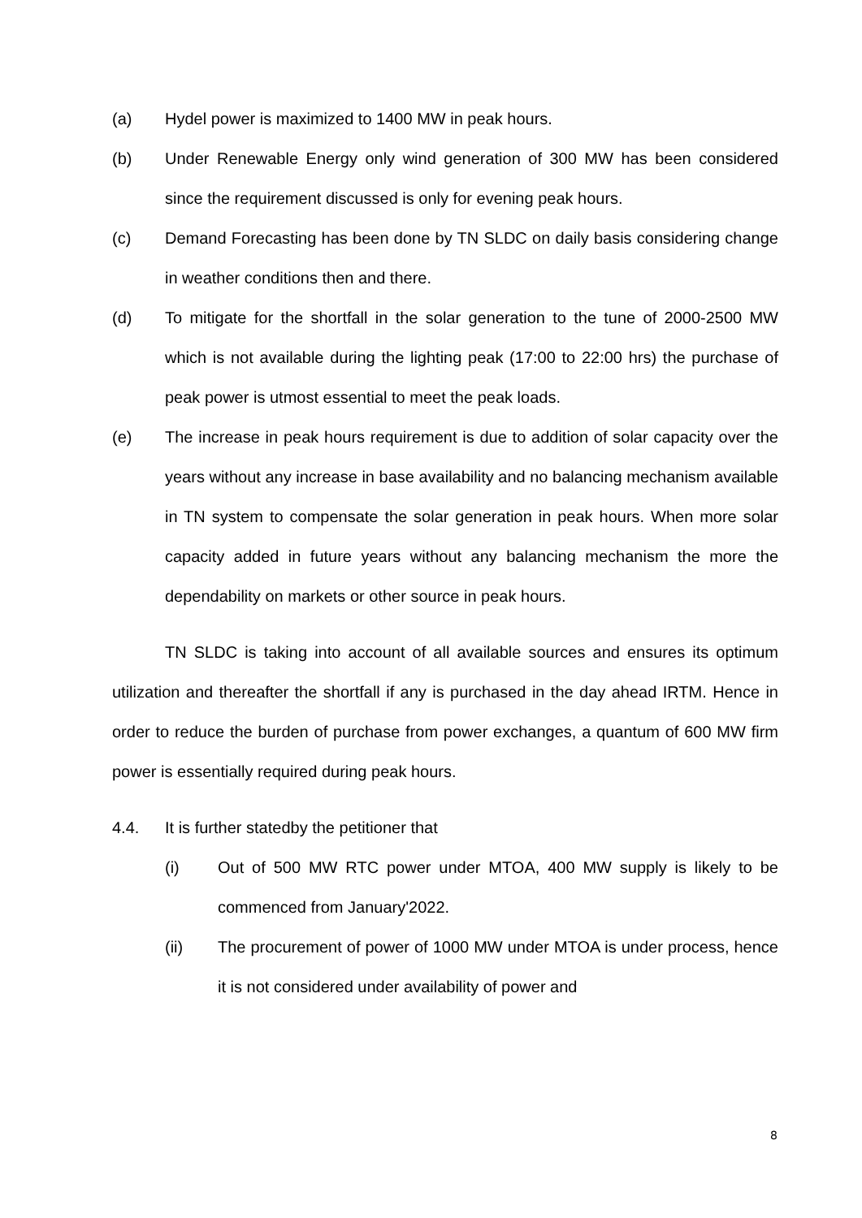(a) Hydel power is maximized to 1400 MW in peak hours.
(b) Under Renewable Energy only wind generation of 300 MW has been considered since the requirement discussed is only for evening peak hours.
(c) Demand Forecasting has been done by TN SLDC on daily basis considering change in weather conditions then and there.
(d) To mitigate for the shortfall in the solar generation to the tune of 2000-2500 MW which is not available during the lighting peak (17:00 to 22:00 hrs) the purchase of peak power is utmost essential to meet the peak loads.
(e) The increase in peak hours requirement is due to addition of solar capacity over the years without any increase in base availability and no balancing mechanism available in TN system to compensate the solar generation in peak hours. When more solar capacity added in future years without any balancing mechanism the more the dependability on markets or other source in peak hours.
TN SLDC is taking into account of all available sources and ensures its optimum utilization and thereafter the shortfall if any is purchased in the day ahead IRTM. Hence in order to reduce the burden of purchase from power exchanges, a quantum of 600 MW firm power is essentially required during peak hours.
4.4. It is further statedby the petitioner that
(i) Out of 500 MW RTC power under MTOA, 400 MW supply is likely to be commenced from January'2022.
(ii) The procurement of power of 1000 MW under MTOA is under process, hence it is not considered under availability of power and
8